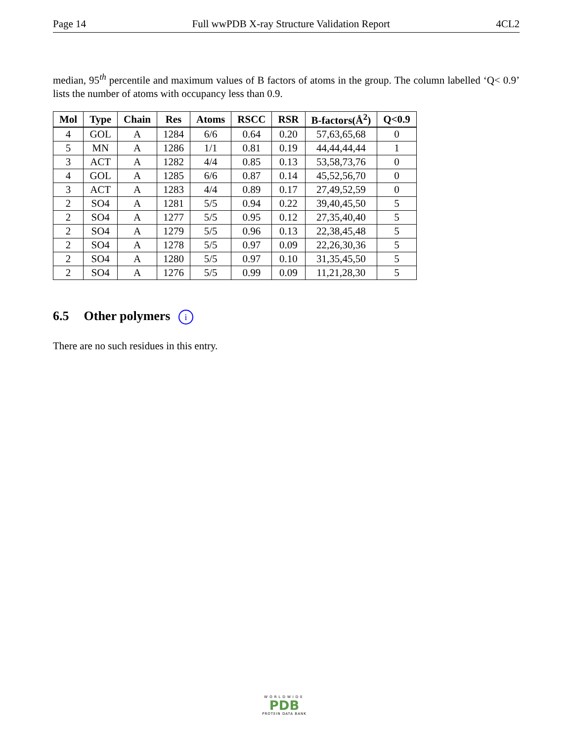Page 14 Full wwPDB X-ray Structure Validation Report 4CL2
median, 95<sup>th</sup> percentile and maximum values of B factors of atoms in the group. The column labelled ‘Q< 0.9’ lists the number of atoms with occupancy less than 0.9.
| Mol | Type | Chain | Res | Atoms | RSCC | RSR | B-factors(Å<sup>2</sup>) | Q<0.9 |
| --- | --- | --- | --- | --- | --- | --- | --- | --- |
| 4 | GOL | A | 1284 | 6/6 | 0.64 | 0.20 | 57,63,65,68 | 0 |
| 5 | MN | A | 1286 | 1/1 | 0.81 | 0.19 | 44,44,44,44 | 1 |
| 3 | ACT | A | 1282 | 4/4 | 0.85 | 0.13 | 53,58,73,76 | 0 |
| 4 | GOL | A | 1285 | 6/6 | 0.87 | 0.14 | 45,52,56,70 | 0 |
| 3 | ACT | A | 1283 | 4/4 | 0.89 | 0.17 | 27,49,52,59 | 0 |
| 2 | SO4 | A | 1281 | 5/5 | 0.94 | 0.22 | 39,40,45,50 | 5 |
| 2 | SO4 | A | 1277 | 5/5 | 0.95 | 0.12 | 27,35,40,40 | 5 |
| 2 | SO4 | A | 1279 | 5/5 | 0.96 | 0.13 | 22,38,45,48 | 5 |
| 2 | SO4 | A | 1278 | 5/5 | 0.97 | 0.09 | 22,26,30,36 | 5 |
| 2 | SO4 | A | 1280 | 5/5 | 0.97 | 0.10 | 31,35,45,50 | 5 |
| 2 | SO4 | A | 1276 | 5/5 | 0.99 | 0.09 | 11,21,28,30 | 5 |
6.5 Other polymers i
There are no such residues in this entry.
WORLDWIDE
PDB
PROTEIN DATA BANK